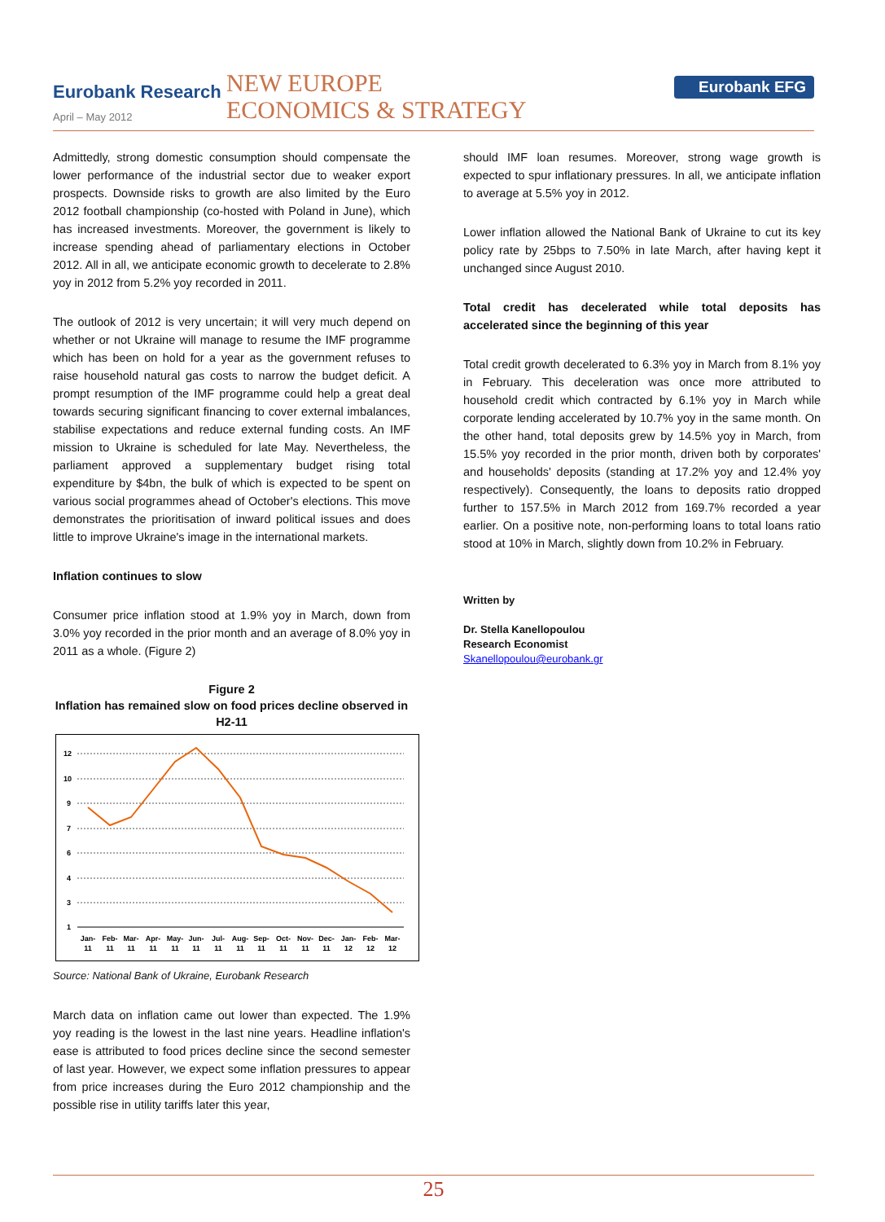Eurobank Research
April – May 2012
NEW EUROPE
ECONOMICS & STRATEGY
Eurobank EFG
Admittedly, strong domestic consumption should compensate the lower performance of the industrial sector due to weaker export prospects. Downside risks to growth are also limited by the Euro 2012 football championship (co-hosted with Poland in June), which has increased investments. Moreover, the government is likely to increase spending ahead of parliamentary elections in October 2012. All in all, we anticipate economic growth to decelerate to 2.8% yoy in 2012 from 5.2% yoy recorded in 2011.
The outlook of 2012 is very uncertain; it will very much depend on whether or not Ukraine will manage to resume the IMF programme which has been on hold for a year as the government refuses to raise household natural gas costs to narrow the budget deficit. A prompt resumption of the IMF programme could help a great deal towards securing significant financing to cover external imbalances, stabilise expectations and reduce external funding costs. An IMF mission to Ukraine is scheduled for late May. Nevertheless, the parliament approved a supplementary budget rising total expenditure by $4bn, the bulk of which is expected to be spent on various social programmes ahead of October's elections. This move demonstrates the prioritisation of inward political issues and does little to improve Ukraine's image in the international markets.
Inflation continues to slow
Consumer price inflation stood at 1.9% yoy in March, down from 3.0% yoy recorded in the prior month and an average of 8.0% yoy in 2011 as a whole. (Figure 2)
Figure 2
Inflation has remained slow on food prices decline observed in H2-11
12
10
9
7
6
4
3
1
Jan-
Feb-
Mar-
Apr-
May-
Jun-
Jul-
Aug-
Sep-
Oct-
Nov-
Dec-
Jan-
Feb-
Mar-
11
11
11
11
11
11
11
11
11
11
11
11
12
12
12
Source: National Bank of Ukraine, Eurobank Research
March data on inflation came out lower than expected. The 1.9% yoy reading is the lowest in the last nine years. Headline inflation's ease is attributed to food prices decline since the second semester of last year. However, we expect some inflation pressures to appear from price increases during the Euro 2012 championship and the possible rise in utility tariffs later this year,
should IMF loan resumes. Moreover, strong wage growth is expected to spur inflationary pressures. In all, we anticipate inflation to average at 5.5% yoy in 2012.
Lower inflation allowed the National Bank of Ukraine to cut its key policy rate by 25bps to 7.50% in late March, after having kept it unchanged since August 2010.
Total credit has decelerated while total deposits has accelerated since the beginning of this year
Total credit growth decelerated to 6.3% yoy in March from 8.1% yoy in February. This deceleration was once more attributed to household credit which contracted by 6.1% yoy in March while corporate lending accelerated by 10.7% yoy in the same month. On the other hand, total deposits grew by 14.5% yoy in March, from 15.5% yoy recorded in the prior month, driven both by corporates' and households' deposits (standing at 17.2% yoy and 12.4% yoy respectively). Consequently, the loans to deposits ratio dropped further to 157.5% in March 2012 from 169.7% recorded a year earlier. On a positive note, non-performing loans to total loans ratio stood at 10% in March, slightly down from 10.2% in February.
Written by
Dr. Stella Kanellopoulou
Research Economist
Skanellopoulou@eurobank.gr
25